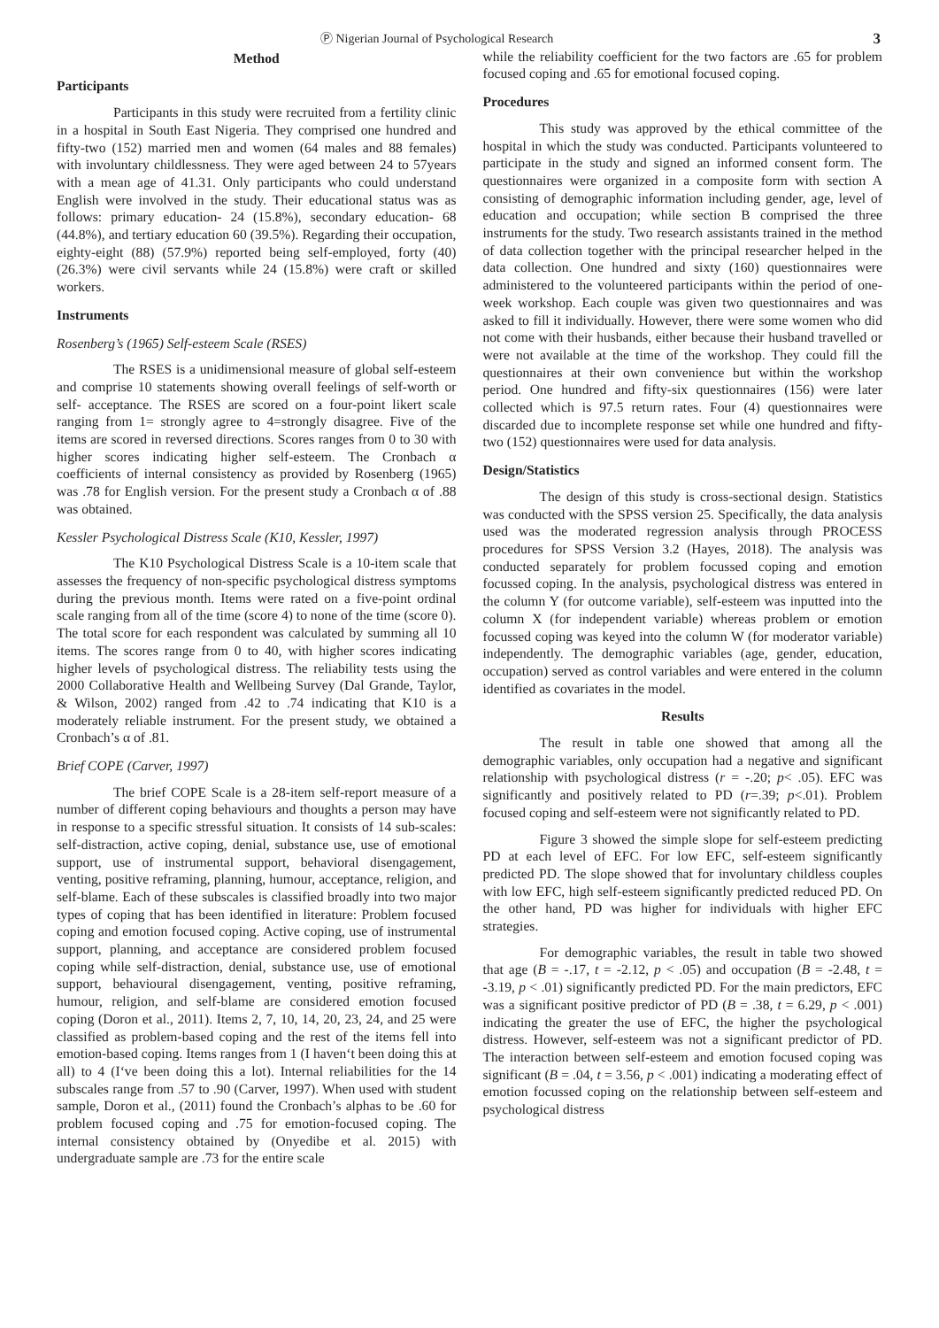Ⓟ Nigerian Journal of Psychological Research 3
Method
Participants
Participants in this study were recruited from a fertility clinic in a hospital in South East Nigeria. They comprised one hundred and fifty-two (152) married men and women (64 males and 88 females) with involuntary childlessness. They were aged between 24 to 57years with a mean age of 41.31. Only participants who could understand English were involved in the study. Their educational status was as follows: primary education- 24 (15.8%), secondary education- 68 (44.8%), and tertiary education 60 (39.5%). Regarding their occupation, eighty-eight (88) (57.9%) reported being self-employed, forty (40) (26.3%) were civil servants while 24 (15.8%) were craft or skilled workers.
Instruments
Rosenberg’s (1965) Self-esteem Scale (RSES)
The RSES is a unidimensional measure of global self-esteem and comprise 10 statements showing overall feelings of self-worth or self- acceptance. The RSES are scored on a four-point likert scale ranging from 1= strongly agree to 4=strongly disagree. Five of the items are scored in reversed directions. Scores ranges from 0 to 30 with higher scores indicating higher self-esteem. The Cronbach α coefficients of internal consistency as provided by Rosenberg (1965) was .78 for English version. For the present study a Cronbach α of .88 was obtained.
Kessler Psychological Distress Scale (K10, Kessler, 1997)
The K10 Psychological Distress Scale is a 10-item scale that assesses the frequency of non-specific psychological distress symptoms during the previous month. Items were rated on a five-point ordinal scale ranging from all of the time (score 4) to none of the time (score 0). The total score for each respondent was calculated by summing all 10 items. The scores range from 0 to 40, with higher scores indicating higher levels of psychological distress. The reliability tests using the 2000 Collaborative Health and Wellbeing Survey (Dal Grande, Taylor, & Wilson, 2002) ranged from .42 to .74 indicating that K10 is a moderately reliable instrument. For the present study, we obtained a Cronbach’s α of .81.
Brief COPE (Carver, 1997)
The brief COPE Scale is a 28-item self-report measure of a number of different coping behaviours and thoughts a person may have in response to a specific stressful situation. It consists of 14 sub-scales: self-distraction, active coping, denial, substance use, use of emotional support, use of instrumental support, behavioral disengagement, venting, positive reframing, planning, humour, acceptance, religion, and self-blame. Each of these subscales is classified broadly into two major types of coping that has been identified in literature: Problem focused coping and emotion focused coping. Active coping, use of instrumental support, planning, and acceptance are considered problem focused coping while self-distraction, denial, substance use, use of emotional support, behavioural disengagement, venting, positive reframing, humour, religion, and self-blame are considered emotion focused coping (Doron et al., 2011). Items 2, 7, 10, 14, 20, 23, 24, and 25 were classified as problem-based coping and the rest of the items fell into emotion-based coping. Items ranges from 1 (I haven‘t been doing this at all) to 4 (I‘ve been doing this a lot). Internal reliabilities for the 14 subscales range from .57 to .90 (Carver, 1997). When used with student sample, Doron et al., (2011) found the Cronbach’s alphas to be .60 for problem focused coping and .75 for emotion-focused coping. The internal consistency obtained by (Onyedibe et al. 2015) with undergraduate sample are .73 for the entire scale
while the reliability coefficient for the two factors are .65 for problem focused coping and .65 for emotional focused coping.
Procedures
This study was approved by the ethical committee of the hospital in which the study was conducted. Participants volunteered to participate in the study and signed an informed consent form. The questionnaires were organized in a composite form with section A consisting of demographic information including gender, age, level of education and occupation; while section B comprised the three instruments for the study. Two research assistants trained in the method of data collection together with the principal researcher helped in the data collection. One hundred and sixty (160) questionnaires were administered to the volunteered participants within the period of one-week workshop. Each couple was given two questionnaires and was asked to fill it individually. However, there were some women who did not come with their husbands, either because their husband travelled or were not available at the time of the workshop. They could fill the questionnaires at their own convenience but within the workshop period. One hundred and fifty-six questionnaires (156) were later collected which is 97.5 return rates. Four (4) questionnaires were discarded due to incomplete response set while one hundred and fifty-two (152) questionnaires were used for data analysis.
Design/Statistics
The design of this study is cross-sectional design. Statistics was conducted with the SPSS version 25. Specifically, the data analysis used was the moderated regression analysis through PROCESS procedures for SPSS Version 3.2 (Hayes, 2018). The analysis was conducted separately for problem focussed coping and emotion focussed coping. In the analysis, psychological distress was entered in the column Y (for outcome variable), self-esteem was inputted into the column X (for independent variable) whereas problem or emotion focussed coping was keyed into the column W (for moderator variable) independently. The demographic variables (age, gender, education, occupation) served as control variables and were entered in the column identified as covariates in the model.
Results
The result in table one showed that among all the demographic variables, only occupation had a negative and significant relationship with psychological distress (r = -.20; p< .05). EFC was significantly and positively related to PD (r=.39; p<.01). Problem focused coping and self-esteem were not significantly related to PD.
Figure 3 showed the simple slope for self-esteem predicting PD at each level of EFC. For low EFC, self-esteem significantly predicted PD. The slope showed that for involuntary childless couples with low EFC, high self-esteem significantly predicted reduced PD. On the other hand, PD was higher for individuals with higher EFC strategies.
For demographic variables, the result in table two showed that age (B = -.17, t = -2.12, p < .05) and occupation (B = -2.48, t = -3.19, p < .01) significantly predicted PD. For the main predictors, EFC was a significant positive predictor of PD (B = .38, t = 6.29, p < .001) indicating the greater the use of EFC, the higher the psychological distress. However, self-esteem was not a significant predictor of PD. The interaction between self-esteem and emotion focused coping was significant (B = .04, t = 3.56, p < .001) indicating a moderating effect of emotion focussed coping on the relationship between self-esteem and psychological distress